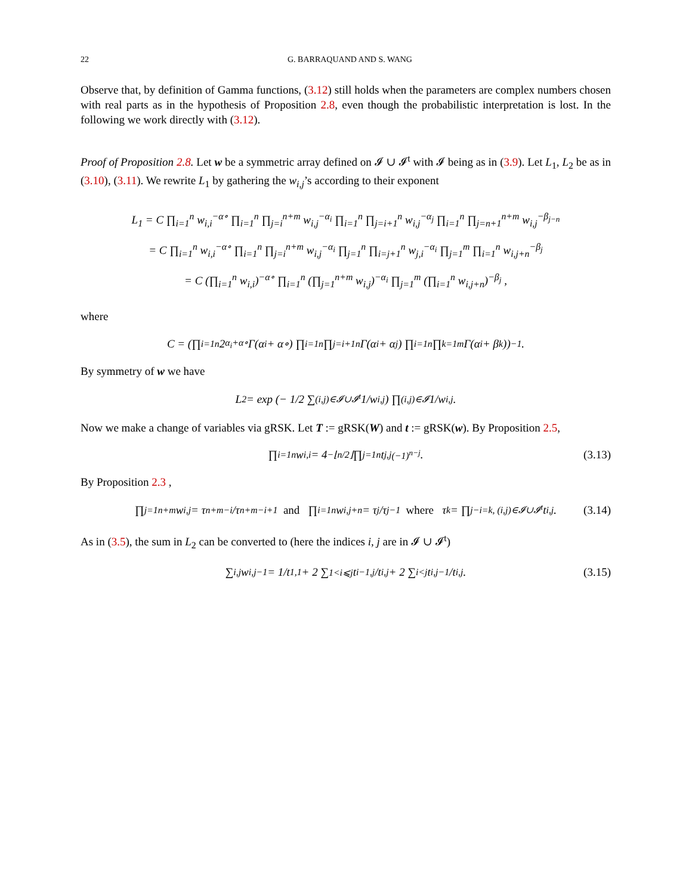22 G. BARRAQUAND AND S. WANG
Observe that, by definition of Gamma functions, (3.12) still holds when the parameters are complex numbers chosen with real parts as in the hypothesis of Proposition 2.8, even though the probabilistic interpretation is lost. In the following we work directly with (3.12).
Proof of Proposition 2.8. Let w be a symmetric array defined on 𝓘 ∪ 𝓘<sup>t</sup> with 𝓘 being as in (3.9). Let L<sub>1</sub>, L<sub>2</sub> be as in (3.10), (3.11). We rewrite L<sub>1</sub> by gathering the w<sub>i,j</sub>’s according to their exponent
L<sub>1</sub> = C ∏<sub>i=1</sub><sup>n</sup> w<sub>i,i</sub><sup>−α∘</sup> ∏<sub>i=1</sub><sup>n</sup> ∏<sub>j=i</sub><sup>n+m</sup> w<sub>i,j</sub><sup>−α<sub>i</sub></sup> ∏<sub>i=1</sub><sup>n</sup> ∏<sub>j=i+1</sub><sup>n</sup> w<sub>i,j</sub><sup>−α<sub>j</sub></sup> ∏<sub>i=1</sub><sup>n</sup> ∏<sub>j=n+1</sub><sup>n+m</sup> w<sub>i,j</sub><sup>−β<sub>j−n</sub></sup>
= C ∏<sub>i=1</sub><sup>n</sup> w<sub>i,i</sub><sup>−α∘</sup> ∏<sub>i=1</sub><sup>n</sup> ∏<sub>j=i</sub><sup>n+m</sup> w<sub>i,j</sub><sup>−α<sub>i</sub></sup> ∏<sub>j=1</sub><sup>n</sup> ∏<sub>i=j+1</sub><sup>n</sup> w<sub>j,i</sub><sup>−α<sub>i</sub></sup> ∏<sub>j=1</sub><sup>m</sup> ∏<sub>i=1</sub><sup>n</sup> w<sub>i,j+n</sub><sup>−β<sub>j</sub></sup>
= C (∏<sub>i=1</sub><sup>n</sup> w<sub>i,i</sub>)<sup>−α∘</sup> ∏<sub>i=1</sub><sup>n</sup> (∏<sub>j=1</sub><sup>n+m</sup> w<sub>i,j</sub>)<sup>−α<sub>i</sub></sup> ∏<sub>j=1</sub><sup>m</sup> (∏<sub>i=1</sub><sup>n</sup> w<sub>i,j+n</sub>)<sup>−β<sub>j</sub></sup> ,
where
C = (∏<sub>i=1</sub><sup>n</sup> 2<sup>α<sub>i</sub>+α∘</sup>Γ(α<sub>i</sub> + α∘) ∏<sub>i=1</sub><sup>n</sup> ∏<sub>j=i+1</sub><sup>n</sup> Γ(α<sub>i</sub> + α<sub>j</sub>) ∏<sub>i=1</sub><sup>n</sup> ∏<sub>k=1</sub><sup>m</sup> Γ(α<sub>i</sub> + β<sub>k</sub>))<sup>−1</sup> .
By symmetry of w we have
L<sub>2</sub> = exp (− 1/2 ∑<sub>(i,j)∈𝓘∪𝓘<sup>t</sup></sub> 1/w<sub>i,j</sub>) ∏<sub>(i,j)∈𝓘</sub> 1/w<sub>i,j</sub>.
Now we make a change of variables via gRSK. Let T := gRSK(W) and t := gRSK(w). By Proposition 2.5,
∏<sub>i=1</sub><sup>n</sup> w<sub>i,i</sub> = 4<sup>−⌊n/2⌋</sup> ∏<sub>j=1</sub><sup>n</sup> t<sub>j,j</sub><sup>(−1)<sup>n−j</sup></sup>. (3.13)
By Proposition 2.3 ,
∏<sub>j=1</sub><sup>n+m</sup> w<sub>i,j</sub> = τ<sub>n+m−i</sub>/τ<sub>n+m−i+1</sub> and ∏<sub>i=1</sub><sup>n</sup> w<sub>i,j+n</sub> = τ<sub>j</sub>/τ<sub>j−1</sub> where τ<sub>k</sub> = ∏<sub>j−i=k, (i,j)∈𝓘∪𝓘<sup>t</sup></sub> t<sub>i,j</sub>. (3.14)
As in (3.5), the sum in L<sub>2</sub> can be converted to (here the indices i, j are in 𝓘 ∪ 𝓘<sup>t</sup>)
∑<sub>i,j</sub> w<sub>i,j</sub><sup>−1</sup> = 1/t<sub>1,1</sub> + 2 ∑<sub>1<i⩽j</sub> t<sub>i−1,j</sub>/t<sub>i,j</sub> + 2 ∑<sub>i<j</sub> t<sub>i,j−1</sub>/t<sub>i,j</sub>. (3.15)